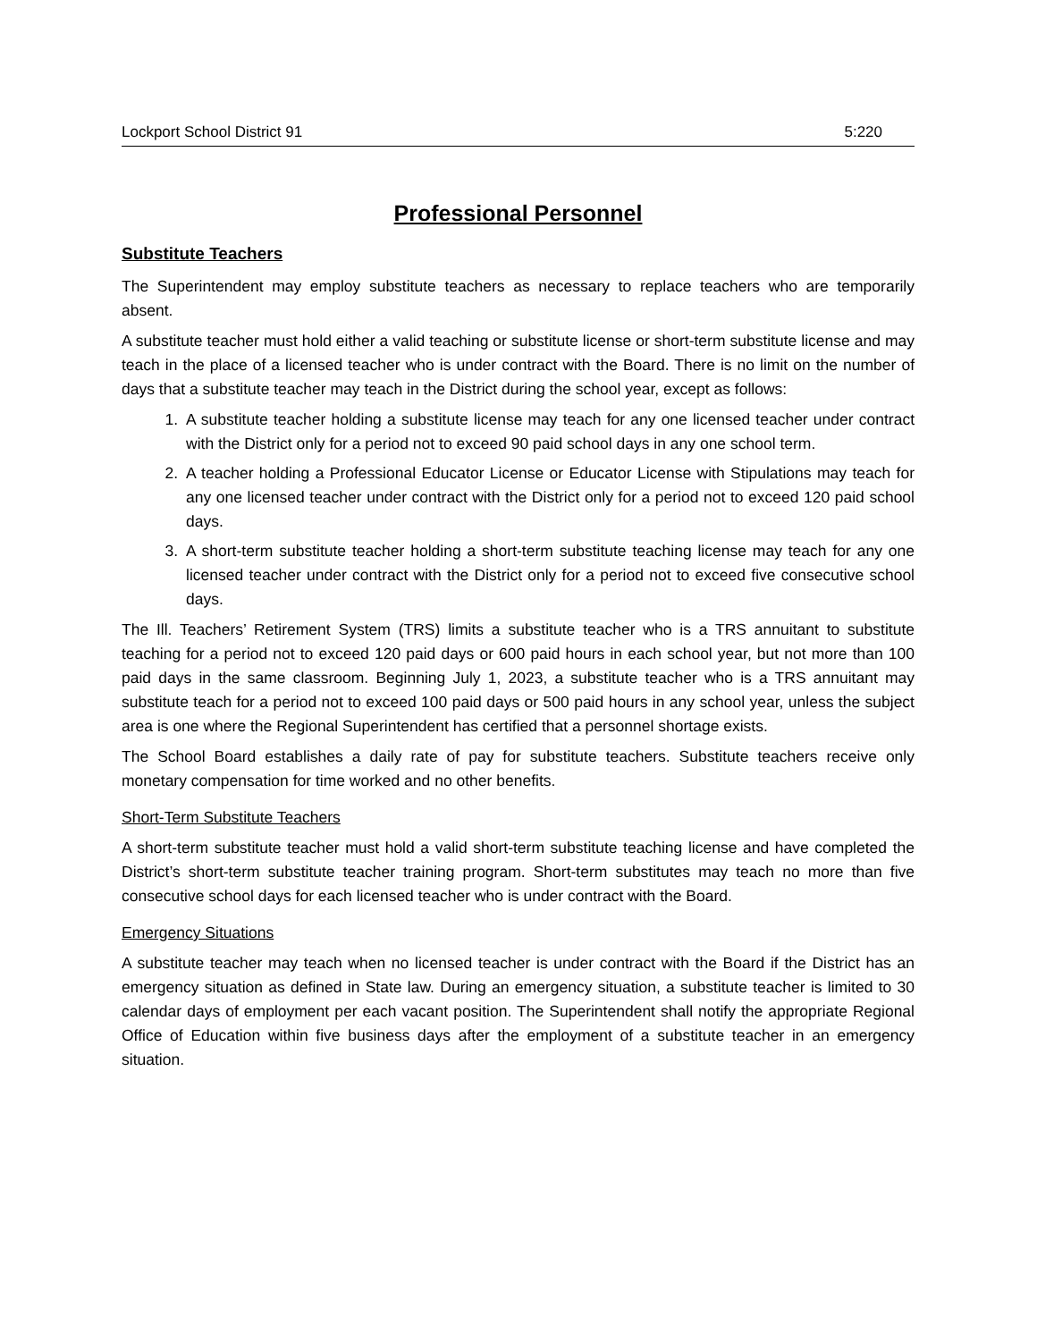Lockport School District 91 5:220
Professional Personnel
Substitute Teachers
The Superintendent may employ substitute teachers as necessary to replace teachers who are temporarily absent.
A substitute teacher must hold either a valid teaching or substitute license or short-term substitute license and may teach in the place of a licensed teacher who is under contract with the Board. There is no limit on the number of days that a substitute teacher may teach in the District during the school year, except as follows:
1. A substitute teacher holding a substitute license may teach for any one licensed teacher under contract with the District only for a period not to exceed 90 paid school days in any one school term.
2. A teacher holding a Professional Educator License or Educator License with Stipulations may teach for any one licensed teacher under contract with the District only for a period not to exceed 120 paid school days.
3. A short-term substitute teacher holding a short-term substitute teaching license may teach for any one licensed teacher under contract with the District only for a period not to exceed five consecutive school days.
The Ill. Teachers’ Retirement System (TRS) limits a substitute teacher who is a TRS annuitant to substitute teaching for a period not to exceed 120 paid days or 600 paid hours in each school year, but not more than 100 paid days in the same classroom. Beginning July 1, 2023, a substitute teacher who is a TRS annuitant may substitute teach for a period not to exceed 100 paid days or 500 paid hours in any school year, unless the subject area is one where the Regional Superintendent has certified that a personnel shortage exists.
The School Board establishes a daily rate of pay for substitute teachers. Substitute teachers receive only monetary compensation for time worked and no other benefits.
Short-Term Substitute Teachers
A short-term substitute teacher must hold a valid short-term substitute teaching license and have completed the District’s short-term substitute teacher training program. Short-term substitutes may teach no more than five consecutive school days for each licensed teacher who is under contract with the Board.
Emergency Situations
A substitute teacher may teach when no licensed teacher is under contract with the Board if the District has an emergency situation as defined in State law. During an emergency situation, a substitute teacher is limited to 30 calendar days of employment per each vacant position. The Superintendent shall notify the appropriate Regional Office of Education within five business days after the employment of a substitute teacher in an emergency situation.